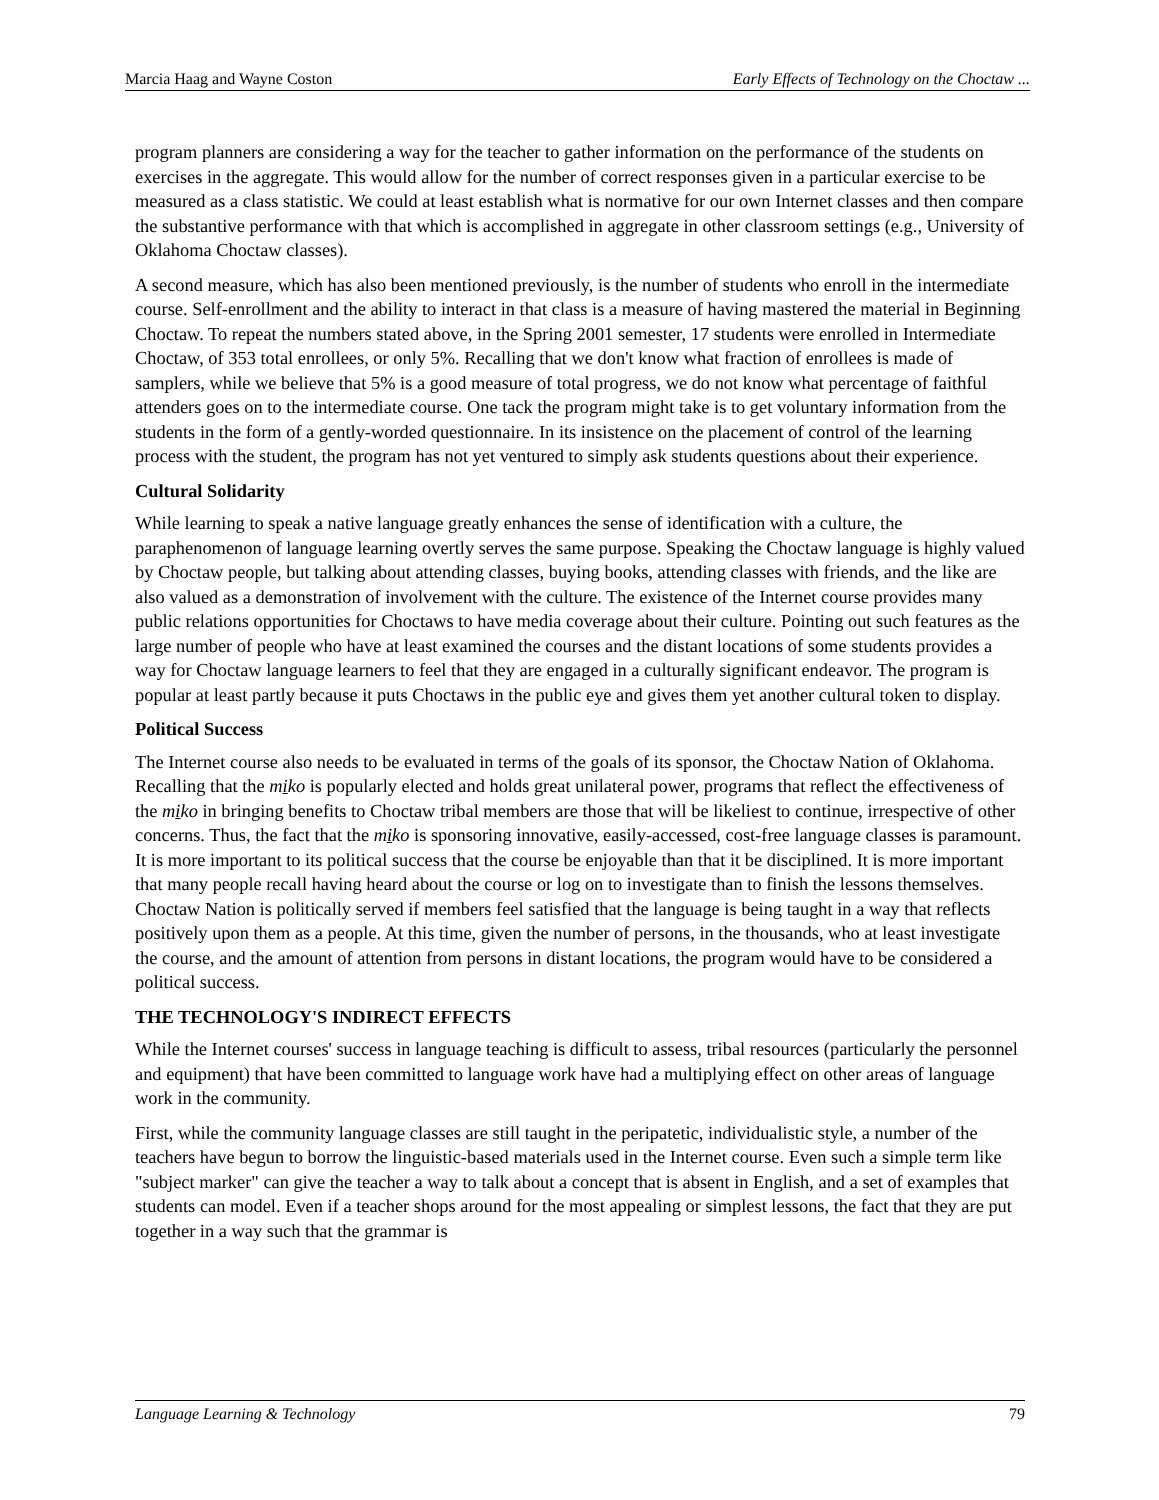Marcia Haag and Wayne Coston Early Effects of Technology on the Choctaw ...
program planners are considering a way for the teacher to gather information on the performance of the students on exercises in the aggregate. This would allow for the number of correct responses given in a particular exercise to be measured as a class statistic. We could at least establish what is normative for our own Internet classes and then compare the substantive performance with that which is accomplished in aggregate in other classroom settings (e.g., University of Oklahoma Choctaw classes).
A second measure, which has also been mentioned previously, is the number of students who enroll in the intermediate course. Self-enrollment and the ability to interact in that class is a measure of having mastered the material in Beginning Choctaw. To repeat the numbers stated above, in the Spring 2001 semester, 17 students were enrolled in Intermediate Choctaw, of 353 total enrollees, or only 5%. Recalling that we don't know what fraction of enrollees is made of samplers, while we believe that 5% is a good measure of total progress, we do not know what percentage of faithful attenders goes on to the intermediate course. One tack the program might take is to get voluntary information from the students in the form of a gently-worded questionnaire. In its insistence on the placement of control of the learning process with the student, the program has not yet ventured to simply ask students questions about their experience.
Cultural Solidarity
While learning to speak a native language greatly enhances the sense of identification with a culture, the paraphenomenon of language learning overtly serves the same purpose. Speaking the Choctaw language is highly valued by Choctaw people, but talking about attending classes, buying books, attending classes with friends, and the like are also valued as a demonstration of involvement with the culture. The existence of the Internet course provides many public relations opportunities for Choctaws to have media coverage about their culture. Pointing out such features as the large number of people who have at least examined the courses and the distant locations of some students provides a way for Choctaw language learners to feel that they are engaged in a culturally significant endeavor. The program is popular at least partly because it puts Choctaws in the public eye and gives them yet another cultural token to display.
Political Success
The Internet course also needs to be evaluated in terms of the goals of its sponsor, the Choctaw Nation of Oklahoma. Recalling that the miko is popularly elected and holds great unilateral power, programs that reflect the effectiveness of the miko in bringing benefits to Choctaw tribal members are those that will be likeliest to continue, irrespective of other concerns. Thus, the fact that the miko is sponsoring innovative, easily-accessed, cost-free language classes is paramount. It is more important to its political success that the course be enjoyable than that it be disciplined. It is more important that many people recall having heard about the course or log on to investigate than to finish the lessons themselves. Choctaw Nation is politically served if members feel satisfied that the language is being taught in a way that reflects positively upon them as a people. At this time, given the number of persons, in the thousands, who at least investigate the course, and the amount of attention from persons in distant locations, the program would have to be considered a political success.
THE TECHNOLOGY'S INDIRECT EFFECTS
While the Internet courses' success in language teaching is difficult to assess, tribal resources (particularly the personnel and equipment) that have been committed to language work have had a multiplying effect on other areas of language work in the community.
First, while the community language classes are still taught in the peripatetic, individualistic style, a number of the teachers have begun to borrow the linguistic-based materials used in the Internet course. Even such a simple term like "subject marker" can give the teacher a way to talk about a concept that is absent in English, and a set of examples that students can model. Even if a teacher shops around for the most appealing or simplest lessons, the fact that they are put together in a way such that the grammar is
Language Learning & Technology 79